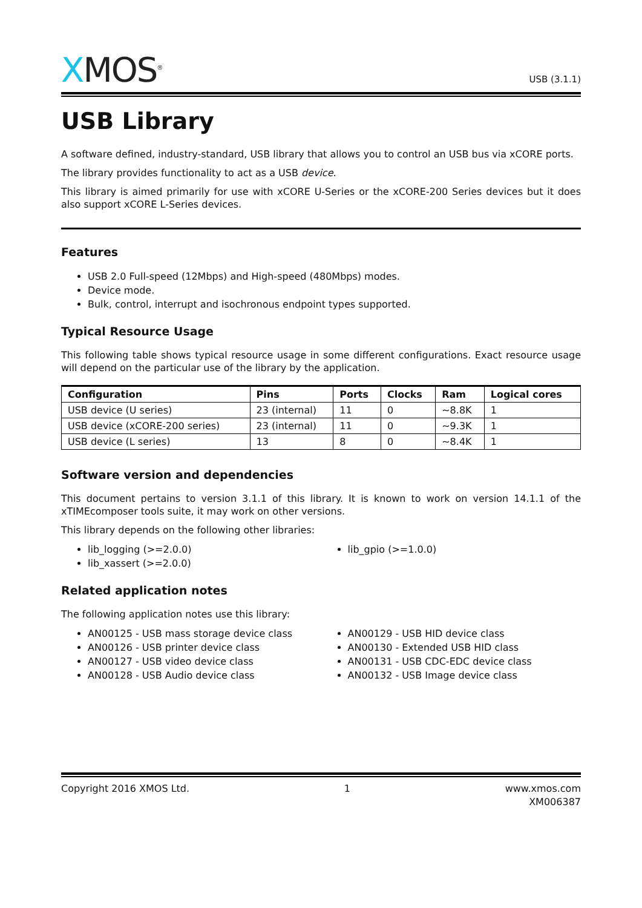XMOS<sup>®</sup>
USB (3.1.1)
USB Library
A software defined, industry-standard, USB library that allows you to control an USB bus via xCORE ports.
The library provides functionality to act as a USB device.
This library is aimed primarily for use with xCORE U-Series or the xCORE-200 Series devices but it does also support xCORE L-Series devices.
Features
USB 2.0 Full-speed (12Mbps) and High-speed (480Mbps) modes.
Device mode.
Bulk, control, interrupt and isochronous endpoint types supported.
Typical Resource Usage
This following table shows typical resource usage in some different configurations. Exact resource usage will depend on the particular use of the library by the application.
| Configuration | Pins | Ports | Clocks | Ram | Logical cores |
| --- | --- | --- | --- | --- | --- |
| USB device (U series) | 23 (internal) | 11 | 0 | ~8.8K | 1 |
| USB device (xCORE-200 series) | 23 (internal) | 11 | 0 | ~9.3K | 1 |
| USB device (L series) | 13 | 8 | 0 | ~8.4K | 1 |
Software version and dependencies
This document pertains to version 3.1.1 of this library. It is known to work on version 14.1.1 of the xTIMEcomposer tools suite, it may work on other versions.
This library depends on the following other libraries:
lib_logging (>=2.0.0)
lib_xassert (>=2.0.0)
lib_gpio (>=1.0.0)
Related application notes
The following application notes use this library:
AN00125 - USB mass storage device class
AN00126 - USB printer device class
AN00127 - USB video device class
AN00128 - USB Audio device class
AN00129 - USB HID device class
AN00130 - Extended USB HID class
AN00131 - USB CDC-EDC device class
AN00132 - USB Image device class
Copyright 2016 XMOS Ltd. 1 www.xmos.com
XM006387